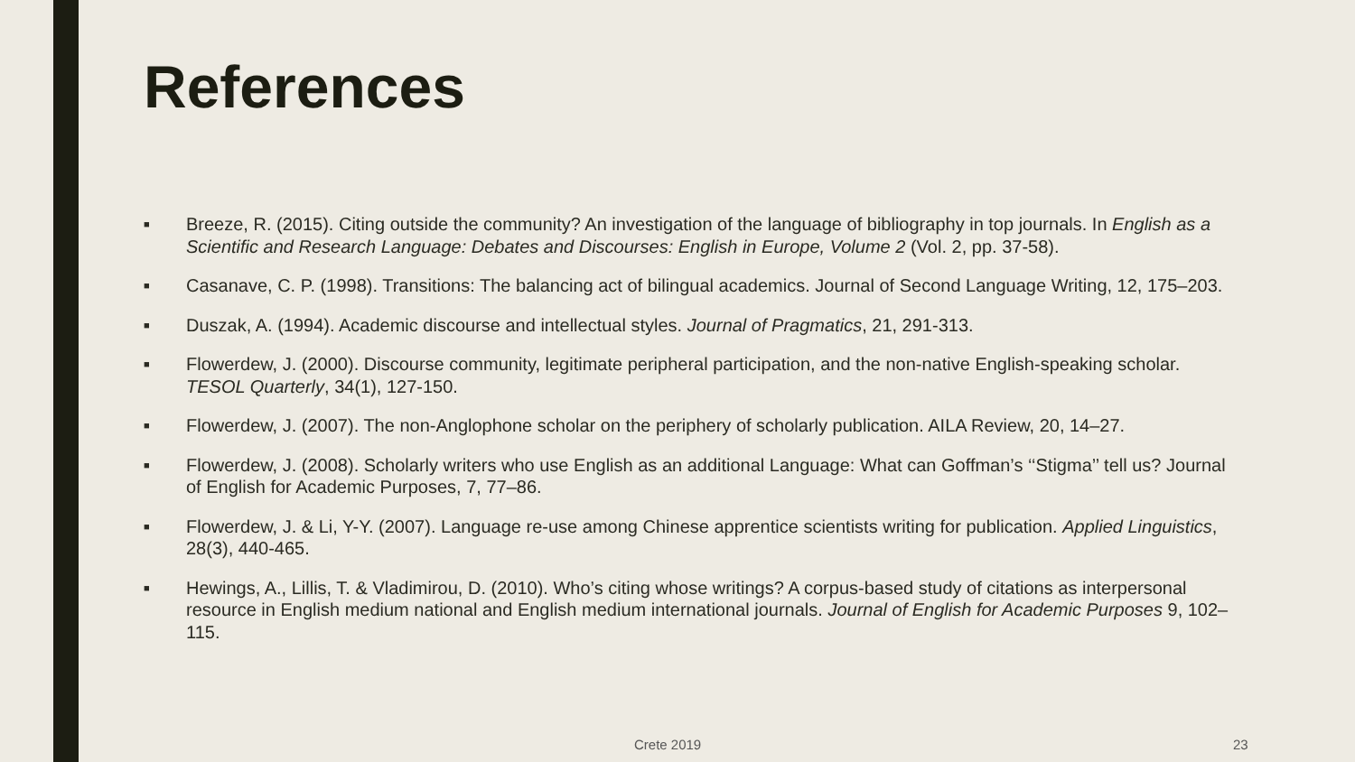References
■ Breeze, R. (2015). Citing outside the community? An investigation of the language of bibliography in top journals. In English as a Scientific and Research Language: Debates and Discourses: English in Europe, Volume 2 (Vol. 2, pp. 37-58).
■ Casanave, C. P. (1998). Transitions: The balancing act of bilingual academics. Journal of Second Language Writing, 12, 175–203.
■ Duszak, A. (1994). Academic discourse and intellectual styles. Journal of Pragmatics, 21, 291-313.
■ Flowerdew, J. (2000). Discourse community, legitimate peripheral participation, and the non-native English-speaking scholar. TESOL Quarterly, 34(1), 127-150.
■ Flowerdew, J. (2007). The non-Anglophone scholar on the periphery of scholarly publication. AILA Review, 20, 14–27.
■ Flowerdew, J. (2008). Scholarly writers who use English as an additional Language: What can Goffman’s ‘‘Stigma’’ tell us? Journal of English for Academic Purposes, 7, 77–86.
■ Flowerdew, J. & Li, Y-Y. (2007). Language re-use among Chinese apprentice scientists writing for publication. Applied Linguistics, 28(3), 440-465.
■ Hewings, A., Lillis, T. & Vladimirou, D. (2010). Who’s citing whose writings? A corpus-based study of citations as interpersonal resource in English medium national and English medium international journals. Journal of English for Academic Purposes 9, 102–115.
Crete 2019 23